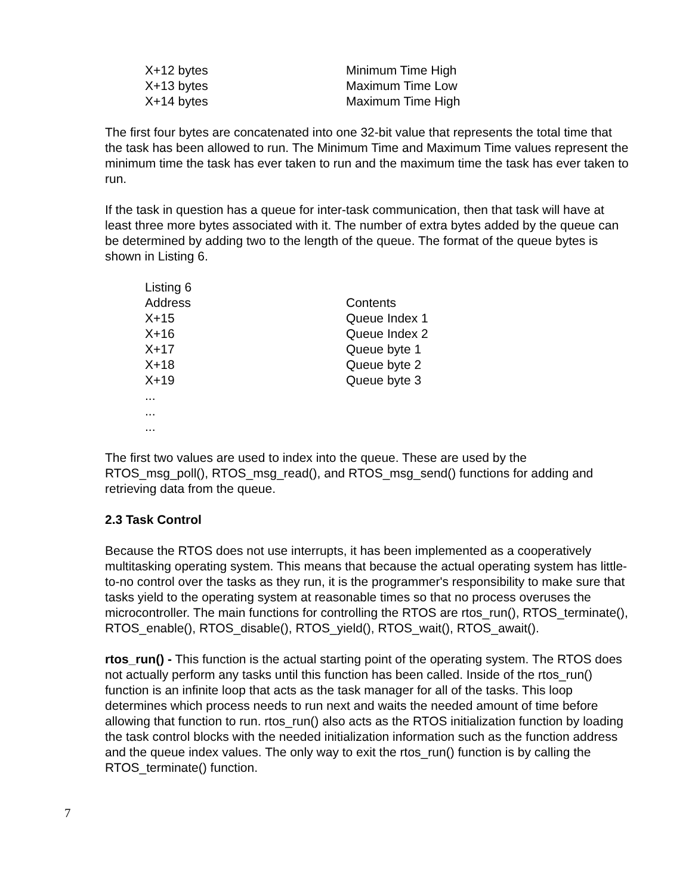| X+12 bytes | Minimum Time High |
| X+13 bytes | Maximum Time Low |
| X+14 bytes | Maximum Time High |
The first four bytes are concatenated into one 32-bit value that represents the total time that the task has been allowed to run. The Minimum Time and Maximum Time values represent the minimum time the task has ever taken to run and the maximum time the task has ever taken to run.
If the task in question has a queue for inter-task communication, then that task will have at least three more bytes associated with it. The number of extra bytes added by the queue can be determined by adding two to the length of the queue. The format of the queue bytes is shown in Listing 6.
| Listing 6 | |
| Address | Contents |
| X+15 | Queue Index 1 |
| X+16 | Queue Index 2 |
| X+17 | Queue byte 1 |
| X+18 | Queue byte 2 |
| X+19 | Queue byte 3 |
| ... | |
| ... | |
| ... | |
The first two values are used to index into the queue. These are used by the RTOS_msg_poll(), RTOS_msg_read(), and RTOS_msg_send() functions for adding and retrieving data from the queue.
2.3 Task Control
Because the RTOS does not use interrupts, it has been implemented as a cooperatively multitasking operating system. This means that because the actual operating system has little-to-no control over the tasks as they run, it is the programmer's responsibility to make sure that tasks yield to the operating system at reasonable times so that no process overuses the microcontroller. The main functions for controlling the RTOS are rtos_run(), RTOS_terminate(), RTOS_enable(), RTOS_disable(), RTOS_yield(), RTOS_wait(), RTOS_await().
rtos_run() - This function is the actual starting point of the operating system. The RTOS does not actually perform any tasks until this function has been called. Inside of the rtos_run() function is an infinite loop that acts as the task manager for all of the tasks. This loop determines which process needs to run next and waits the needed amount of time before allowing that function to run. rtos_run() also acts as the RTOS initialization function by loading the task control blocks with the needed initialization information such as the function address and the queue index values. The only way to exit the rtos_run() function is by calling the RTOS_terminate() function.
7